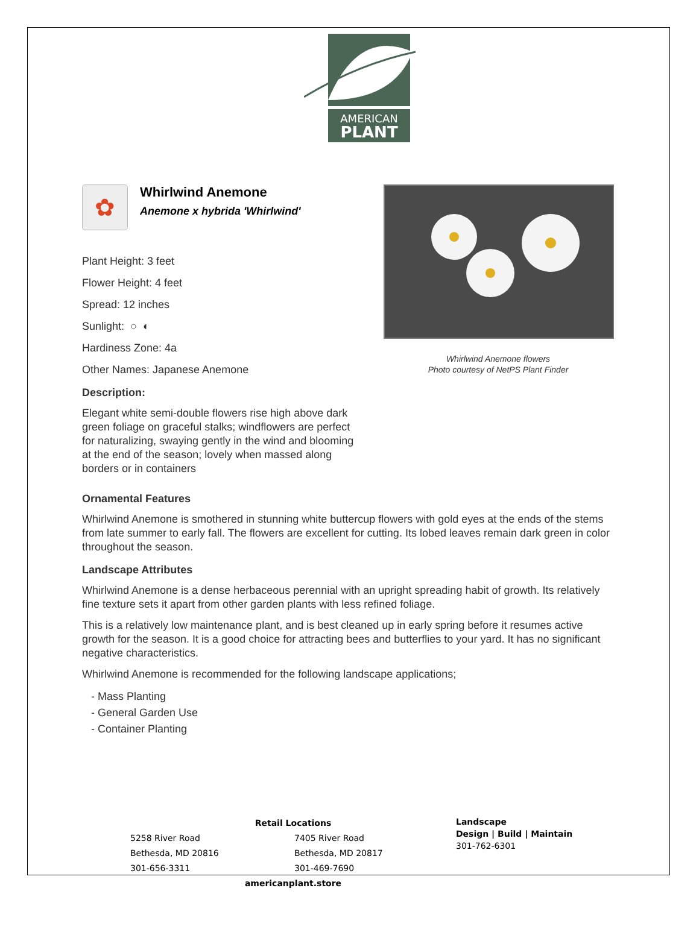AMERICAN
PLANT
✿
Whirlwind Anemone
Anemone x hybrida 'Whirlwind'
Plant Height: 3 feet
Flower Height: 4 feet
Spread: 12 inches
Sunlight: ○ ◐
Hardiness Zone: 4a
Other Names: Japanese Anemone
Description:
Elegant white semi-double flowers rise high above dark green foliage on graceful stalks; windflowers are perfect for naturalizing, swaying gently in the wind and blooming at the end of the season; lovely when massed along borders or in containers
Whirlwind Anemone flowers
Photo courtesy of NetPS Plant Finder
Ornamental Features
Whirlwind Anemone is smothered in stunning white buttercup flowers with gold eyes at the ends of the stems from late summer to early fall. The flowers are excellent for cutting. Its lobed leaves remain dark green in color throughout the season.
Landscape Attributes
Whirlwind Anemone is a dense herbaceous perennial with an upright spreading habit of growth. Its relatively fine texture sets it apart from other garden plants with less refined foliage.
This is a relatively low maintenance plant, and is best cleaned up in early spring before it resumes active growth for the season. It is a good choice for attracting bees and butterflies to your yard. It has no significant negative characteristics.
Whirlwind Anemone is recommended for the following landscape applications;
- Mass Planting
- General Garden Use
- Container Planting
Retail Locations
5258 River Road
Bethesda, MD 20816
301-656-3311
7405 River Road
Bethesda, MD 20817
301-469-7690
americanplant.store
Landscape
Design | Build | Maintain
301-762-6301